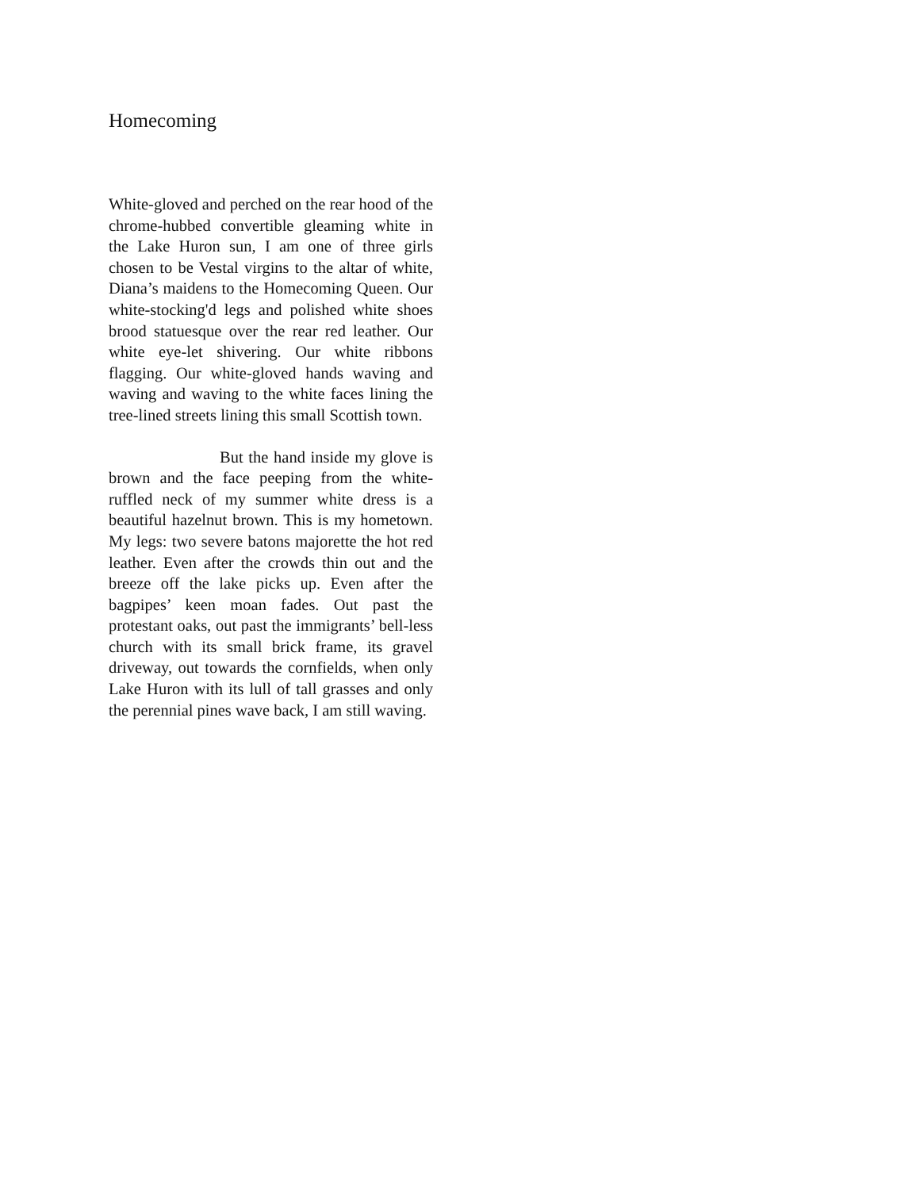Homecoming
White-gloved and perched on the rear hood of the chrome-hubbed convertible gleaming white in the Lake Huron sun, I am one of three girls chosen to be Vestal virgins to the altar of white, Diana’s maidens to the Homecoming Queen. Our white-stocking'd legs and polished white shoes brood statuesque over the rear red leather. Our white eye-let shivering. Our white ribbons flagging. Our white-gloved hands waving and waving and waving to the white faces lining the tree-lined streets lining this small Scottish town.
But the hand inside my glove is brown and the face peeping from the white-ruffled neck of my summer white dress is a beautiful hazelnut brown. This is my hometown. My legs: two severe batons majorette the hot red leather. Even after the crowds thin out and the breeze off the lake picks up. Even after the bagpipes’ keen moan fades. Out past the protestant oaks, out past the immigrants’ bell-less church with its small brick frame, its gravel driveway, out towards the cornfields, when only Lake Huron with its lull of tall grasses and only the perennial pines wave back, I am still waving.